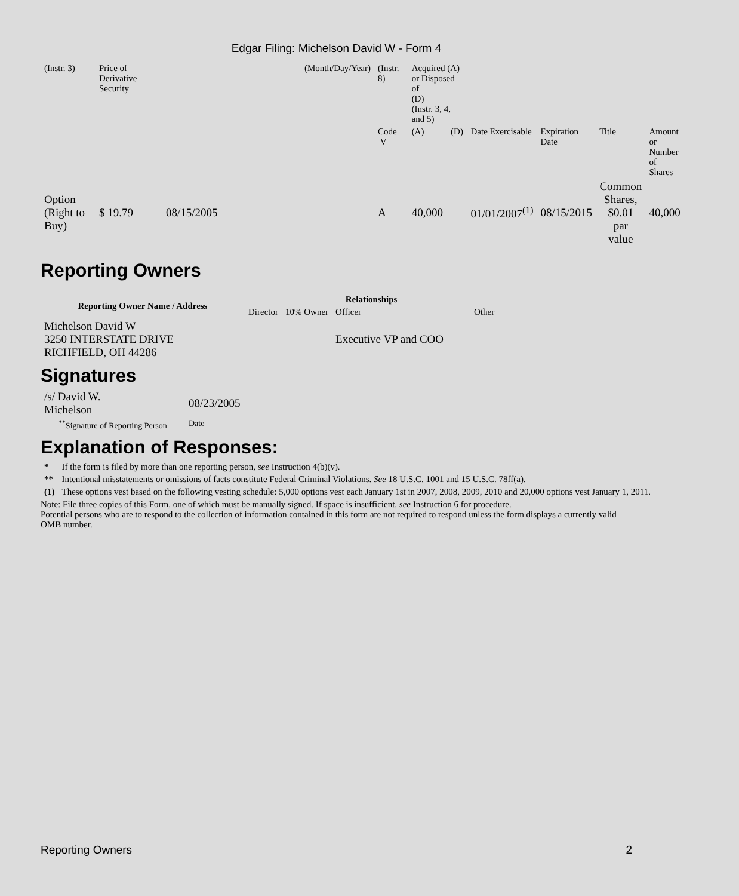Edgar Filing: Michelson David W - Form 4
| (Instr. 3) | Price of Derivative Security | | (Month/Day/Year) | (Instr. 8) | Acquired (A) or Disposed of (D) (Instr. 3, 4, and 5) | | | | | |
| | | | | Code V | (A) | (D) | Date Exercisable | Expiration Date | Title | Amount or Number of Shares |
| Option (Right to Buy) | $ 19.79 | 08/15/2005 | | A | 40,000 | | 01/01/2007<sup>(1)</sup> | 08/15/2015 | Common Shares, $0.01 par value | 40,000 |
Reporting Owners
| Reporting Owner Name / Address | Relationships | | | |
| --- | --- | --- | --- | --- |
| | Director | 10% Owner | Officer | Other |
| Michelson David W 3250 INTERSTATE DRIVE RICHFIELD, OH 44286 | | | Executive VP and COO | |
Signatures
| /s/ David W. Michelson | 08/23/2005 |
| <sup>**</sup> Signature of Reporting Person | Date |
Explanation of Responses:
| * | If the form is filed by more than one reporting person, see Instruction 4(b)(v). |
| ** | Intentional misstatements or omissions of facts constitute Federal Criminal Violations. See 18 U.S.C. 1001 and 15 U.S.C. 78ff(a). |
| (1) | These options vest based on the following vesting schedule: 5,000 options vest each January 1st in 2007, 2008, 2009, 2010 and 20,000 options vest January 1, 2011. |
Note: File three copies of this Form, one of which must be manually signed. If space is insufficient, see Instruction 6 for procedure.
Potential persons who are to respond to the collection of information contained in this form are not required to respond unless the form displays a currently valid OMB number.
Reporting Owners 2